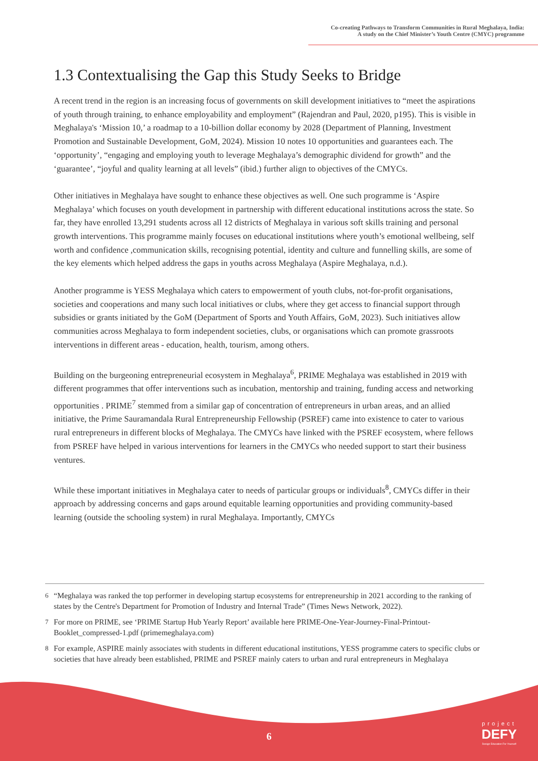Co-creating Pathways to Transform Communities in Rural Meghalaya, India:
A study on the Chief Minister’s Youth Centre (CMYC) programme
1.3 Contextualising the Gap this Study Seeks to Bridge
A recent trend in the region is an increasing focus of governments on skill development initiatives to “meet the aspirations of youth through training, to enhance employability and employment” (Rajendran and Paul, 2020, p195). This is visible in Meghalaya's ‘Mission 10,’ a roadmap to a 10-billion dollar economy by 2028 (Department of Planning, Investment Promotion and Sustainable Development, GoM, 2024). Mission 10 notes 10 opportunities and guarantees each. The ‘opportunity’, “engaging and employing youth to leverage Meghalaya’s demographic dividend for growth” and the ‘guarantee’, “joyful and quality learning at all levels” (ibid.) further align to objectives of the CMYCs.
Other initiatives in Meghalaya have sought to enhance these objectives as well. One such programme is ‘Aspire Meghalaya’ which focuses on youth development in partnership with different educational institutions across the state. So far, they have enrolled 13,291 students across all 12 districts of Meghalaya in various soft skills training and personal growth interventions. This programme mainly focuses on educational institutions where youth’s emotional wellbeing, self worth and confidence ,communication skills, recognising potential, identity and culture and funnelling skills, are some of the key elements which helped address the gaps in youths across Meghalaya (Aspire Meghalaya, n.d.).
Another programme is YESS Meghalaya which caters to empowerment of youth clubs, not-for-profit organisations, societies and cooperations and many such local initiatives or clubs, where they get access to financial support through subsidies or grants initiated by the GoM (Department of Sports and Youth Affairs, GoM, 2023). Such initiatives allow communities across Meghalaya to form independent societies, clubs, or organisations which can promote grassroots interventions in different areas - education, health, tourism, among others.
Building on the burgeoning entrepreneurial ecosystem in Meghalaya<sup>6</sup>, PRIME Meghalaya was established in 2019 with different programmes that offer interventions such as incubation, mentorship and training, funding access and networking opportunities . PRIME<sup>7</sup> stemmed from a similar gap of concentration of entrepreneurs in urban areas, and an allied initiative, the Prime Sauramandala Rural Entrepreneurship Fellowship (PSREF) came into existence to cater to various rural entrepreneurs in different blocks of Meghalaya. The CMYCs have linked with the PSREF ecosystem, where fellows from PSREF have helped in various interventions for learners in the CMYCs who needed support to start their business ventures.
While these important initiatives in Meghalaya cater to needs of particular groups or individuals<sup>8</sup>, CMYCs differ in their approach by addressing concerns and gaps around equitable learning opportunities and providing community-based learning (outside the schooling system) in rural Meghalaya. Importantly, CMYCs
6 “Meghalaya was ranked the top performer in developing startup ecosystems for entrepreneurship in 2021 according to the ranking of states by the Centre's Department for Promotion of Industry and Internal Trade” (Times News Network, 2022).
7 For more on PRIME, see ‘PRIME Startup Hub Yearly Report’ available here PRIME-One-Year-Journey-Final-Printout-Booklet_compressed-1.pdf (primemeghalaya.com)
8 For example, ASPIRE mainly associates with students in different educational institutions, YESS programme caters to specific clubs or societies that have already been established, PRIME and PSREF mainly caters to urban and rural entrepreneurs in Meghalaya
6
project
DEFY
Design Education For Yourself